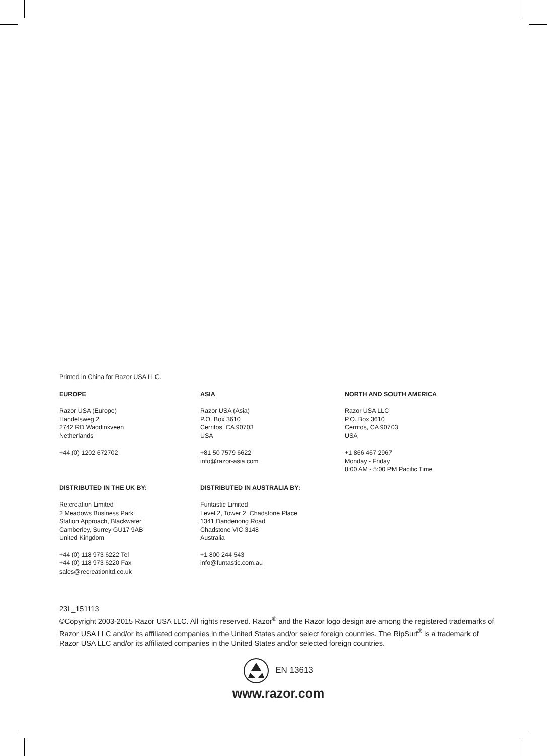Printed in China for Razor USA LLC.
EUROPE
Razor USA (Europe)
Handelsweg 2
2742 RD Waddinxveen
Netherlands
+44 (0) 1202 672702
ASIA
Razor USA (Asia)
P.O. Box 3610
Cerritos, CA 90703
USA
+81 50 7579 6622
info@razor-asia.com
NORTH AND SOUTH AMERICA
Razor USA LLC
P.O. Box 3610
Cerritos, CA 90703
USA
+1 866 467 2967
Monday - Friday
8:00 AM - 5:00 PM Pacific Time
DISTRIBUTED IN THE UK BY:
Re:creation Limited
2 Meadows Business Park
Station Approach, Blackwater
Camberley, Surrey GU17 9AB
United Kingdom
+44 (0) 118 973 6222 Tel
+44 (0) 118 973 6220 Fax
sales@recreationltd.co.uk
DISTRIBUTED IN AUSTRALIA BY:
Funtastic Limited
Level 2, Tower 2, Chadstone Place
1341 Dandenong Road
Chadstone VIC 3148
Australia
+1 800 244 543
info@funtastic.com.au
23L_151113
©Copyright 2003-2015 Razor USA LLC. All rights reserved. Razor<sup>®</sup> and the Razor logo design are among the registered trademarks of Razor USA LLC and/or its affiliated companies in the United States and/or select foreign countries. The RipSurf<sup>®</sup> is a trademark of Razor USA LLC and/or its affiliated companies in the United States and/or selected foreign countries.
EN 13613
www.razor.com